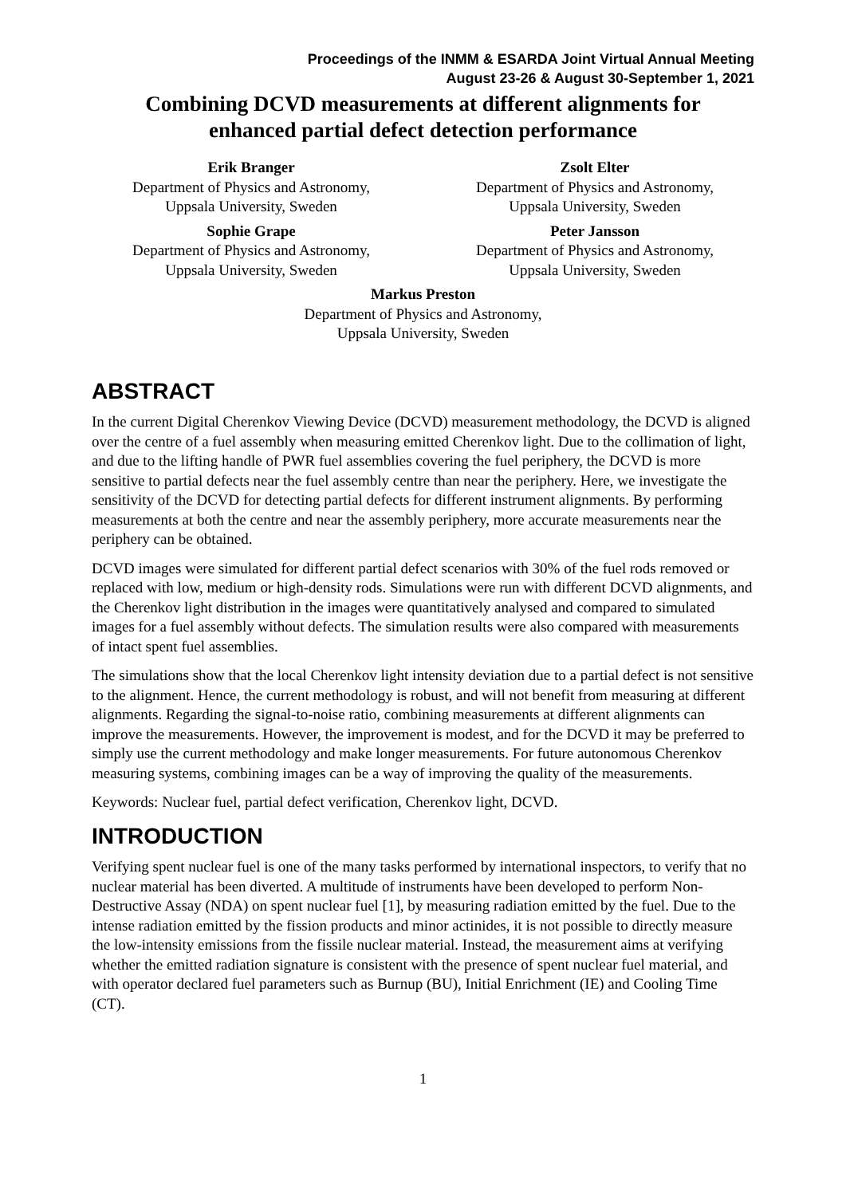Proceedings of the INMM & ESARDA Joint Virtual Annual Meeting
August 23-26 & August 30-September 1, 2021
Combining DCVD measurements at different alignments for
enhanced partial defect detection performance
Erik Branger
Department of Physics and Astronomy,
Uppsala University, Sweden
Zsolt Elter
Department of Physics and Astronomy,
Uppsala University, Sweden
Sophie Grape
Department of Physics and Astronomy,
Uppsala University, Sweden
Peter Jansson
Department of Physics and Astronomy,
Uppsala University, Sweden
Markus Preston
Department of Physics and Astronomy,
Uppsala University, Sweden
ABSTRACT
In the current Digital Cherenkov Viewing Device (DCVD) measurement methodology, the DCVD is aligned over the centre of a fuel assembly when measuring emitted Cherenkov light. Due to the collimation of light, and due to the lifting handle of PWR fuel assemblies covering the fuel periphery, the DCVD is more sensitive to partial defects near the fuel assembly centre than near the periphery. Here, we investigate the sensitivity of the DCVD for detecting partial defects for different instrument alignments. By performing measurements at both the centre and near the assembly periphery, more accurate measurements near the periphery can be obtained.
DCVD images were simulated for different partial defect scenarios with 30% of the fuel rods removed or replaced with low, medium or high-density rods. Simulations were run with different DCVD alignments, and the Cherenkov light distribution in the images were quantitatively analysed and compared to simulated images for a fuel assembly without defects. The simulation results were also compared with measurements of intact spent fuel assemblies.
The simulations show that the local Cherenkov light intensity deviation due to a partial defect is not sensitive to the alignment. Hence, the current methodology is robust, and will not benefit from measuring at different alignments. Regarding the signal-to-noise ratio, combining measurements at different alignments can improve the measurements. However, the improvement is modest, and for the DCVD it may be preferred to simply use the current methodology and make longer measurements. For future autonomous Cherenkov measuring systems, combining images can be a way of improving the quality of the measurements.
Keywords: Nuclear fuel, partial defect verification, Cherenkov light, DCVD.
INTRODUCTION
Verifying spent nuclear fuel is one of the many tasks performed by international inspectors, to verify that no nuclear material has been diverted. A multitude of instruments have been developed to perform Non-Destructive Assay (NDA) on spent nuclear fuel [1], by measuring radiation emitted by the fuel. Due to the intense radiation emitted by the fission products and minor actinides, it is not possible to directly measure the low-intensity emissions from the fissile nuclear material. Instead, the measurement aims at verifying whether the emitted radiation signature is consistent with the presence of spent nuclear fuel material, and with operator declared fuel parameters such as Burnup (BU), Initial Enrichment (IE) and Cooling Time (CT).
1